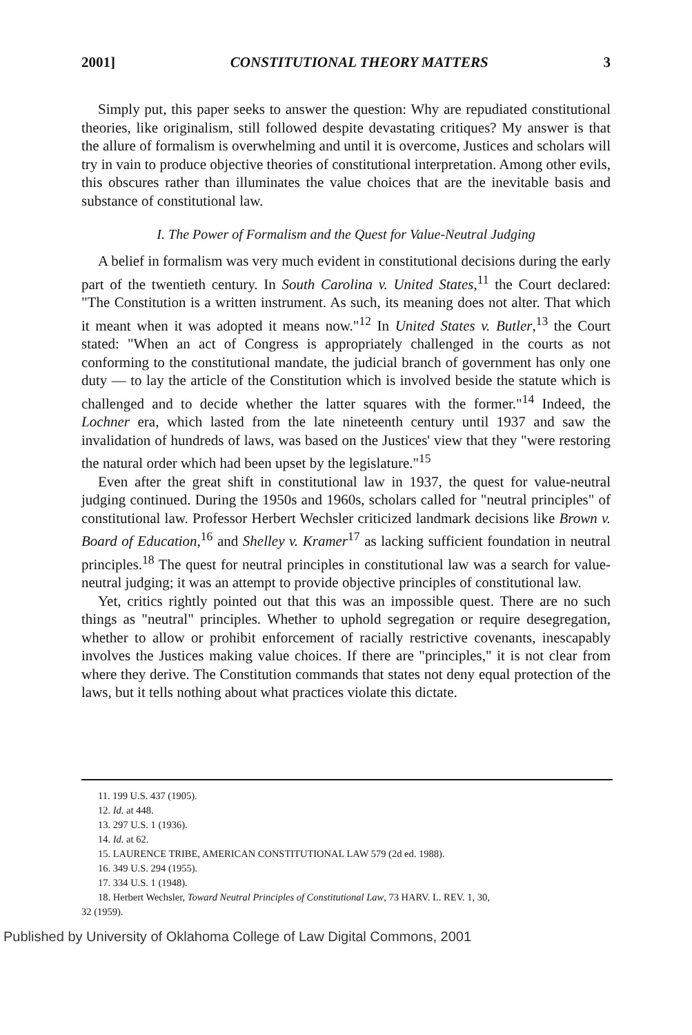2001] CONSTITUTIONAL THEORY MATTERS 3
Simply put, this paper seeks to answer the question: Why are repudiated constitutional theories, like originalism, still followed despite devastating critiques? My answer is that the allure of formalism is overwhelming and until it is overcome, Justices and scholars will try in vain to produce objective theories of constitutional interpretation. Among other evils, this obscures rather than illuminates the value choices that are the inevitable basis and substance of constitutional law.
I. The Power of Formalism and the Quest for Value-Neutral Judging
A belief in formalism was very much evident in constitutional decisions during the early part of the twentieth century. In South Carolina v. United States,<sup>11</sup> the Court declared: "The Constitution is a written instrument. As such, its meaning does not alter. That which it meant when it was adopted it means now."<sup>12</sup> In United States v. Butler,<sup>13</sup> the Court stated: "When an act of Congress is appropriately challenged in the courts as not conforming to the constitutional mandate, the judicial branch of government has only one duty — to lay the article of the Constitution which is involved beside the statute which is challenged and to decide whether the latter squares with the former."<sup>14</sup> Indeed, the Lochner era, which lasted from the late nineteenth century until 1937 and saw the invalidation of hundreds of laws, was based on the Justices' view that they "were restoring the natural order which had been upset by the legislature."<sup>15</sup>
Even after the great shift in constitutional law in 1937, the quest for value-neutral judging continued. During the 1950s and 1960s, scholars called for "neutral principles" of constitutional law. Professor Herbert Wechsler criticized landmark decisions like Brown v. Board of Education,<sup>16</sup> and Shelley v. Kramer<sup>17</sup> as lacking sufficient foundation in neutral principles.<sup>18</sup> The quest for neutral principles in constitutional law was a search for value-neutral judging; it was an attempt to provide objective principles of constitutional law.
Yet, critics rightly pointed out that this was an impossible quest. There are no such things as "neutral" principles. Whether to uphold segregation or require desegregation, whether to allow or prohibit enforcement of racially restrictive covenants, inescapably involves the Justices making value choices. If there are "principles," it is not clear from where they derive. The Constitution commands that states not deny equal protection of the laws, but it tells nothing about what practices violate this dictate.
11. 199 U.S. 437 (1905).
12. Id. at 448.
13. 297 U.S. 1 (1936).
14. Id. at 62.
15. LAURENCE TRIBE, AMERICAN CONSTITUTIONAL LAW 579 (2d ed. 1988).
16. 349 U.S. 294 (1955).
17. 334 U.S. 1 (1948).
18. Herbert Wechsler, Toward Neutral Principles of Constitutional Law, 73 HARV. L. REV. 1, 30,
32 (1959).
Published by University of Oklahoma College of Law Digital Commons, 2001